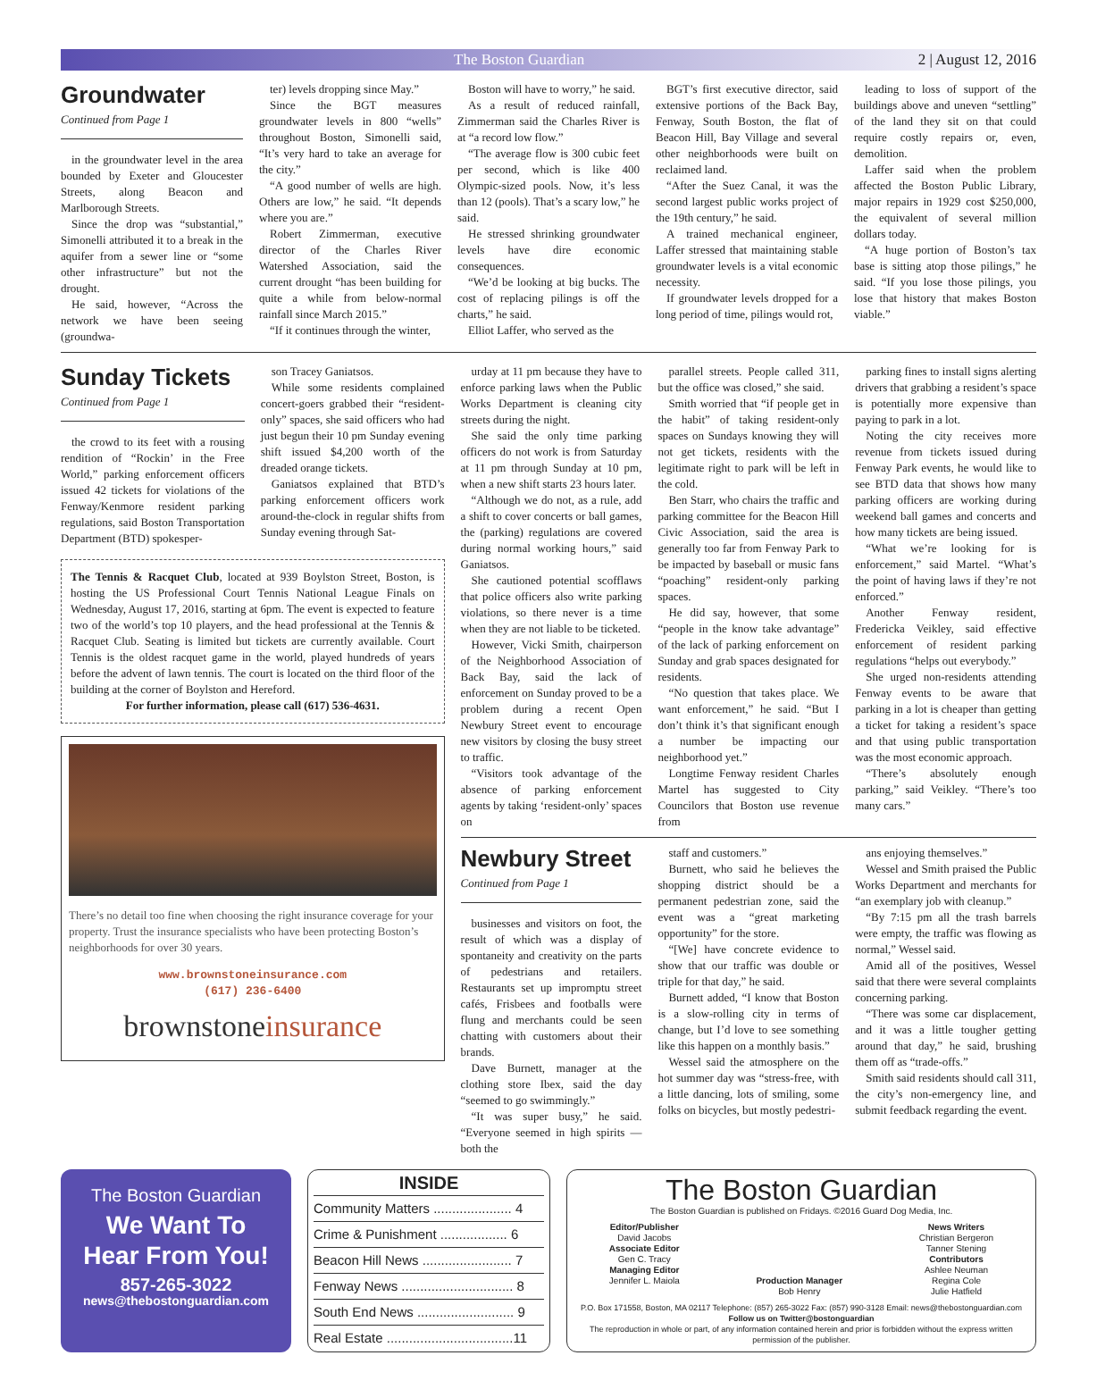The Boston Guardian 2 | August 12, 2016
Groundwater
Continued from Page 1
in the groundwater level in the area bounded by Exeter and Gloucester Streets, along Beacon and Marlborough Streets.
Since the drop was “substantial,” Simonelli attributed it to a break in the aquifer from a sewer line or “some other infrastructure” but not the drought.
He said, however, “Across the network we have been seeing (groundwa-
ter) levels dropping since May.”
Since the BGT measures groundwater levels in 800 “wells” throughout Boston, Simonelli said, “It’s very hard to take an average for the city.”
“A good number of wells are high. Others are low,” he said. “It depends where you are.”
Robert Zimmerman, executive director of the Charles River Watershed Association, said the current drought “has been building for quite a while from below-normal rainfall since March 2015.”
“If it continues through the winter,
Boston will have to worry,” he said.
As a result of reduced rainfall, Zimmerman said the Charles River is at “a record low flow.”
“The average flow is 300 cubic feet per second, which is like 400 Olympic-sized pools. Now, it’s less than 12 (pools). That’s a scary low,” he said.
He stressed shrinking groundwater levels have dire economic consequences.
“We’d be looking at big bucks. The cost of replacing pilings is off the charts,” he said.
Elliot Laffer, who served as the
BGT’s first executive director, said extensive portions of the Back Bay, Fenway, South Boston, the flat of Beacon Hill, Bay Village and several other neighborhoods were built on reclaimed land.
“After the Suez Canal, it was the second largest public works project of the 19th century,” he said.
A trained mechanical engineer, Laffer stressed that maintaining stable groundwater levels is a vital economic necessity.
If groundwater levels dropped for a long period of time, pilings would rot,
leading to loss of support of the buildings above and uneven “settling” of the land they sit on that could require costly repairs or, even, demolition.
Laffer said when the problem affected the Boston Public Library, major repairs in 1929 cost $250,000, the equivalent of several million dollars today.
“A huge portion of Boston’s tax base is sitting atop those pilings,” he said. “If you lose those pilings, you lose that history that makes Boston viable.”
Sunday Tickets
Continued from Page 1
the crowd to its feet with a rousing rendition of “Rockin’ in the Free World,” parking enforcement officers issued 42 tickets for violations of the Fenway/Kenmore resident parking regulations, said Boston Transportation Department (BTD) spokesper-
son Tracey Ganiatsos.
While some residents complained concert-goers grabbed their “resident-only” spaces, she said officers who had just begun their 10 pm Sunday evening shift issued $4,200 worth of the dreaded orange tickets.
Ganiatsos explained that BTD’s parking enforcement officers work around-the-clock in regular shifts from Sunday evening through Sat-
The Tennis & Racquet Club, located at 939 Boylston Street, Boston, is hosting the US Professional Court Tennis National League Finals on Wednesday, August 17, 2016, starting at 6pm. The event is expected to feature two of the world’s top 10 players, and the head professional at the Tennis & Racquet Club. Seating is limited but tickets are currently available. Court Tennis is the oldest racquet game in the world, played hundreds of years before the advent of lawn tennis. The court is located on the third floor of the building at the corner of Boylston and Hereford.
For further information, please call (617) 536-4631.
There’s no detail too fine when choosing the right insurance coverage for your property. Trust the insurance specialists who have been protecting Boston’s neighborhoods for over 30 years.
www.brownstoneinsurance.com
(617) 236-6400
brownstoneinsurance
urday at 11 pm because they have to enforce parking laws when the Public Works Department is cleaning city streets during the night.
She said the only time parking officers do not work is from Saturday at 11 pm through Sunday at 10 pm, when a new shift starts 23 hours later.
“Although we do not, as a rule, add a shift to cover concerts or ball games, the (parking) regulations are covered during normal working hours,” said Ganiatsos.
She cautioned potential scofflaws that police officers also write parking violations, so there never is a time when they are not liable to be ticketed.
However, Vicki Smith, chairperson of the Neighborhood Association of Back Bay, said the lack of enforcement on Sunday proved to be a problem during a recent Open Newbury Street event to encourage new visitors by closing the busy street to traffic.
“Visitors took advantage of the absence of parking enforcement agents by taking ‘resident-only’ spaces on
parallel streets. People called 311, but the office was closed,” she said.
Smith worried that “if people get in the habit” of taking resident-only spaces on Sundays knowing they will not get tickets, residents with the legitimate right to park will be left in the cold.
Ben Starr, who chairs the traffic and parking committee for the Beacon Hill Civic Association, said the area is generally too far from Fenway Park to be impacted by baseball or music fans “poaching” resident-only parking spaces.
He did say, however, that some “people in the know take advantage” of the lack of parking enforcement on Sunday and grab spaces designated for residents.
“No question that takes place. We want enforcement,” he said. “But I don’t think it’s that significant enough a number be impacting our neighborhood yet.”
Longtime Fenway resident Charles Martel has suggested to City Councilors that Boston use revenue from
parking fines to install signs alerting drivers that grabbing a resident’s space is potentially more expensive than paying to park in a lot.
Noting the city receives more revenue from tickets issued during Fenway Park events, he would like to see BTD data that shows how many parking officers are working during weekend ball games and concerts and how many tickets are being issued.
“What we’re looking for is enforcement,” said Martel. “What’s the point of having laws if they’re not enforced.”
Another Fenway resident, Fredericka Veikley, said effective enforcement of resident parking regulations “helps out everybody.”
She urged non-residents attending Fenway events to be aware that parking in a lot is cheaper than getting a ticket for taking a resident’s space and that using public transportation was the most economic approach.
“There’s absolutely enough parking,” said Veikley. “There’s too many cars.”
Newbury Street
Continued from Page 1
businesses and visitors on foot, the result of which was a display of spontaneity and creativity on the parts of pedestrians and retailers. Restaurants set up impromptu street cafés, Frisbees and footballs were flung and merchants could be seen chatting with customers about their brands.
Dave Burnett, manager at the clothing store Ibex, said the day “seemed to go swimmingly.”
“It was super busy,” he said. “Everyone seemed in high spirits — both the
staff and customers.”
Burnett, who said he believes the shopping district should be a permanent pedestrian zone, said the event was a “great marketing opportunity” for the store.
“[We] have concrete evidence to show that our traffic was double or triple for that day,” he said.
Burnett added, “I know that Boston is a slow-rolling city in terms of change, but I’d love to see something like this happen on a monthly basis.”
Wessel said the atmosphere on the hot summer day was “stress-free, with a little dancing, lots of smiling, some folks on bicycles, but mostly pedestri-
ans enjoying themselves.”
Wessel and Smith praised the Public Works Department and merchants for “an exemplary job with cleanup.”
“By 7:15 pm all the trash barrels were empty, the traffic was flowing as normal,” Wessel said.
Amid all of the positives, Wessel said that there were several complaints concerning parking.
“There was some car displacement, and it was a little tougher getting around that day,” he said, brushing them off as “trade-offs.”
Smith said residents should call 311, the city’s non-emergency line, and submit feedback regarding the event.
The Boston Guardian
We Want To
Hear From You!
857-265-3022
news@thebostonguardian.com
INSIDE
Community Matters ..................... 4
Crime & Punishment .................. 6
Beacon Hill News ........................ 7
Fenway News .............................. 8
South End News .......................... 9
Real Estate ..................................11
The Boston Guardian
The Boston Guardian is published on Fridays. ©2016 Guard Dog Media, Inc.
Editor/Publisher
David Jacobs
Associate Editor
Gen C. Tracy
Managing Editor
Jennifer L. Maiola
Production Manager
Bob Henry
News Writers
Christian Bergeron
Tanner Stening
Contributors
Ashlee Neuman
Regina Cole
Julie Hatfield
P.O. Box 171558, Boston, MA 02117 Telephone: (857) 265-3022 Fax: (857) 990-3128 Email: news@thebostonguardian.com
Follow us on Twitter@bostonguardian
The reproduction in whole or part, of any information contained herein and prior is forbidden without the express written permission of the publisher.